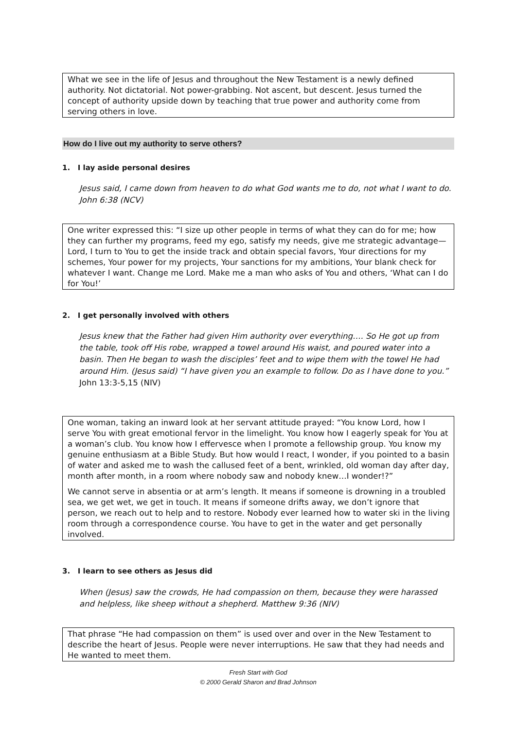What we see in the life of Jesus and throughout the New Testament is a newly defined authority. Not dictatorial. Not power-grabbing. Not ascent, but descent. Jesus turned the concept of authority upside down by teaching that true power and authority come from serving others in love.
How do I live out my authority to serve others?
1. I lay aside personal desires
Jesus said, I came down from heaven to do what God wants me to do, not what I want to do. John 6:38 (NCV)
One writer expressed this: “I size up other people in terms of what they can do for me; how they can further my programs, feed my ego, satisfy my needs, give me strategic advantage—Lord, I turn to You to get the inside track and obtain special favors, Your directions for my schemes, Your power for my projects, Your sanctions for my ambitions, Your blank check for whatever I want. Change me Lord. Make me a man who asks of You and others, ‘What can I do for You!’
2. I get personally involved with others
Jesus knew that the Father had given Him authority over everything…. So He got up from the table, took off His robe, wrapped a towel around His waist, and poured water into a basin. Then He began to wash the disciples’ feet and to wipe them with the towel He had around Him. (Jesus said) “I have given you an example to follow. Do as I have done to you.” John 13:3-5,15 (NIV)
One woman, taking an inward look at her servant attitude prayed: “You know Lord, how I serve You with great emotional fervor in the limelight. You know how I eagerly speak for You at a woman’s club. You know how I effervesce when I promote a fellowship group. You know my genuine enthusiasm at a Bible Study. But how would I react, I wonder, if you pointed to a basin of water and asked me to wash the callused feet of a bent, wrinkled, old woman day after day, month after month, in a room where nobody saw and nobody knew…I wonder!?”
We cannot serve in absentia or at arm’s length. It means if someone is drowning in a troubled sea, we get wet, we get in touch. It means if someone drifts away, we don’t ignore that person, we reach out to help and to restore. Nobody ever learned how to water ski in the living room through a correspondence course. You have to get in the water and get personally involved.
3. I learn to see others as Jesus did
When (Jesus) saw the crowds, He had compassion on them, because they were harassed and helpless, like sheep without a shepherd. Matthew 9:36 (NIV)
That phrase “He had compassion on them” is used over and over in the New Testament to describe the heart of Jesus. People were never interruptions. He saw that they had needs and He wanted to meet them.
Fresh Start with God
© 2000 Gerald Sharon and Brad Johnson